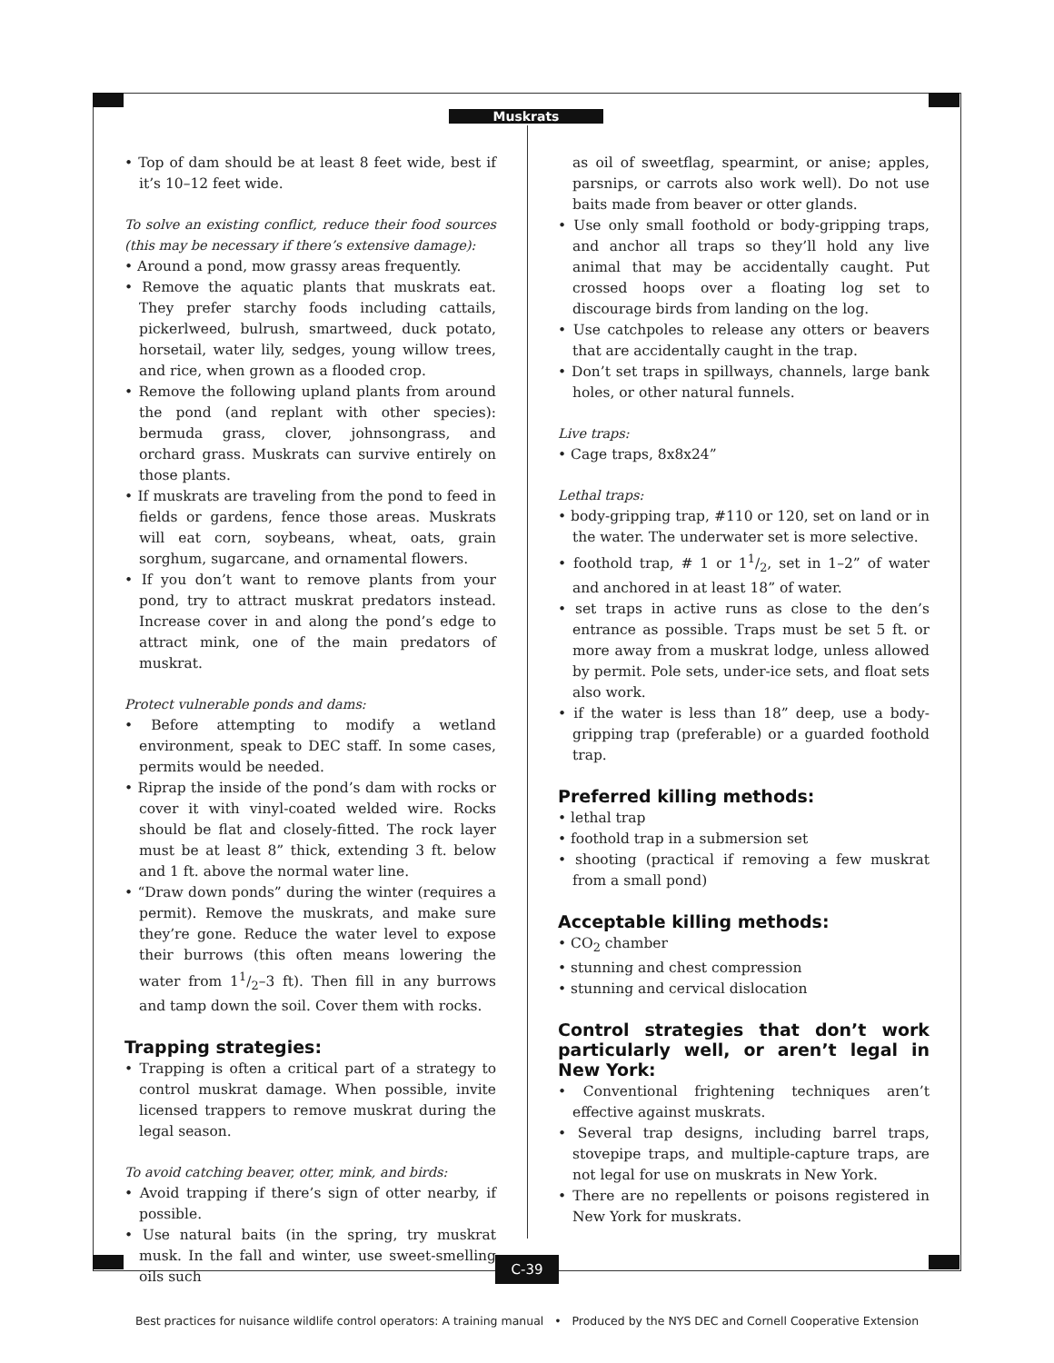Muskrats
• Top of dam should be at least 8 feet wide, best if it’s 10–12 feet wide.
To solve an existing conflict, reduce their food sources (this may be necessary if there’s extensive damage):
• Around a pond, mow grassy areas frequently.
• Remove the aquatic plants that muskrats eat. They prefer starchy foods including cattails, pickerlweed, bulrush, smartweed, duck potato, horsetail, water lily, sedges, young willow trees, and rice, when grown as a flooded crop.
• Remove the following upland plants from around the pond (and replant with other species): bermuda grass, clover, johnsongrass, and orchard grass. Muskrats can survive entirely on those plants.
• If muskrats are traveling from the pond to feed in fields or gardens, fence those areas. Muskrats will eat corn, soybeans, wheat, oats, grain sorghum, sugarcane, and ornamental flowers.
• If you don’t want to remove plants from your pond, try to attract muskrat predators instead. Increase cover in and along the pond’s edge to attract mink, one of the main predators of muskrat.
Protect vulnerable ponds and dams:
• Before attempting to modify a wetland environment, speak to DEC staff. In some cases, permits would be needed.
• Riprap the inside of the pond’s dam with rocks or cover it with vinyl-coated welded wire. Rocks should be flat and closely-fitted. The rock layer must be at least 8” thick, extending 3 ft. below and 1 ft. above the normal water line.
• “Draw down ponds” during the winter (requires a permit). Remove the muskrats, and make sure they’re gone. Reduce the water level to expose their burrows (this often means lowering the water from 11/2–3 ft). Then fill in any burrows and tamp down the soil. Cover them with rocks.
Trapping strategies:
• Trapping is often a critical part of a strategy to control muskrat damage. When possible, invite licensed trappers to remove muskrat during the legal season.
To avoid catching beaver, otter, mink, and birds:
• Avoid trapping if there’s sign of otter nearby, if possible.
• Use natural baits (in the spring, try muskrat musk. In the fall and winter, use sweet-smelling oils such
as oil of sweetflag, spearmint, or anise; apples, parsnips, or carrots also work well). Do not use baits made from beaver or otter glands.
• Use only small foothold or body-gripping traps, and anchor all traps so they’ll hold any live animal that may be accidentally caught. Put crossed hoops over a floating log set to discourage birds from landing on the log.
• Use catchpoles to release any otters or beavers that are accidentally caught in the trap.
• Don’t set traps in spillways, channels, large bank holes, or other natural funnels.
Live traps:
• Cage traps, 8x8x24”
Lethal traps:
• body-gripping trap, #110 or 120, set on land or in the water. The underwater set is more selective.
• foothold trap, # 1 or 11/2, set in 1–2” of water and anchored in at least 18” of water.
• set traps in active runs as close to the den’s entrance as possible. Traps must be set 5 ft. or more away from a muskrat lodge, unless allowed by permit. Pole sets, under-ice sets, and float sets also work.
• if the water is less than 18” deep, use a body-gripping trap (preferable) or a guarded foothold trap.
Preferred killing methods:
• lethal trap
• foothold trap in a submersion set
• shooting (practical if removing a few muskrat from a small pond)
Acceptable killing methods:
• CO<sub>2</sub> chamber
• stunning and chest compression
• stunning and cervical dislocation
Control strategies that don’t work particularly well, or aren’t legal in New York:
• Conventional frightening techniques aren’t effective against muskrats.
• Several trap designs, including barrel traps, stovepipe traps, and multiple-capture traps, are not legal for use on muskrats in New York.
• There are no repellents or poisons registered in New York for muskrats.
C-39
Best practices for nuisance wildlife control operators: A training manual • Produced by the NYS DEC and Cornell Cooperative Extension